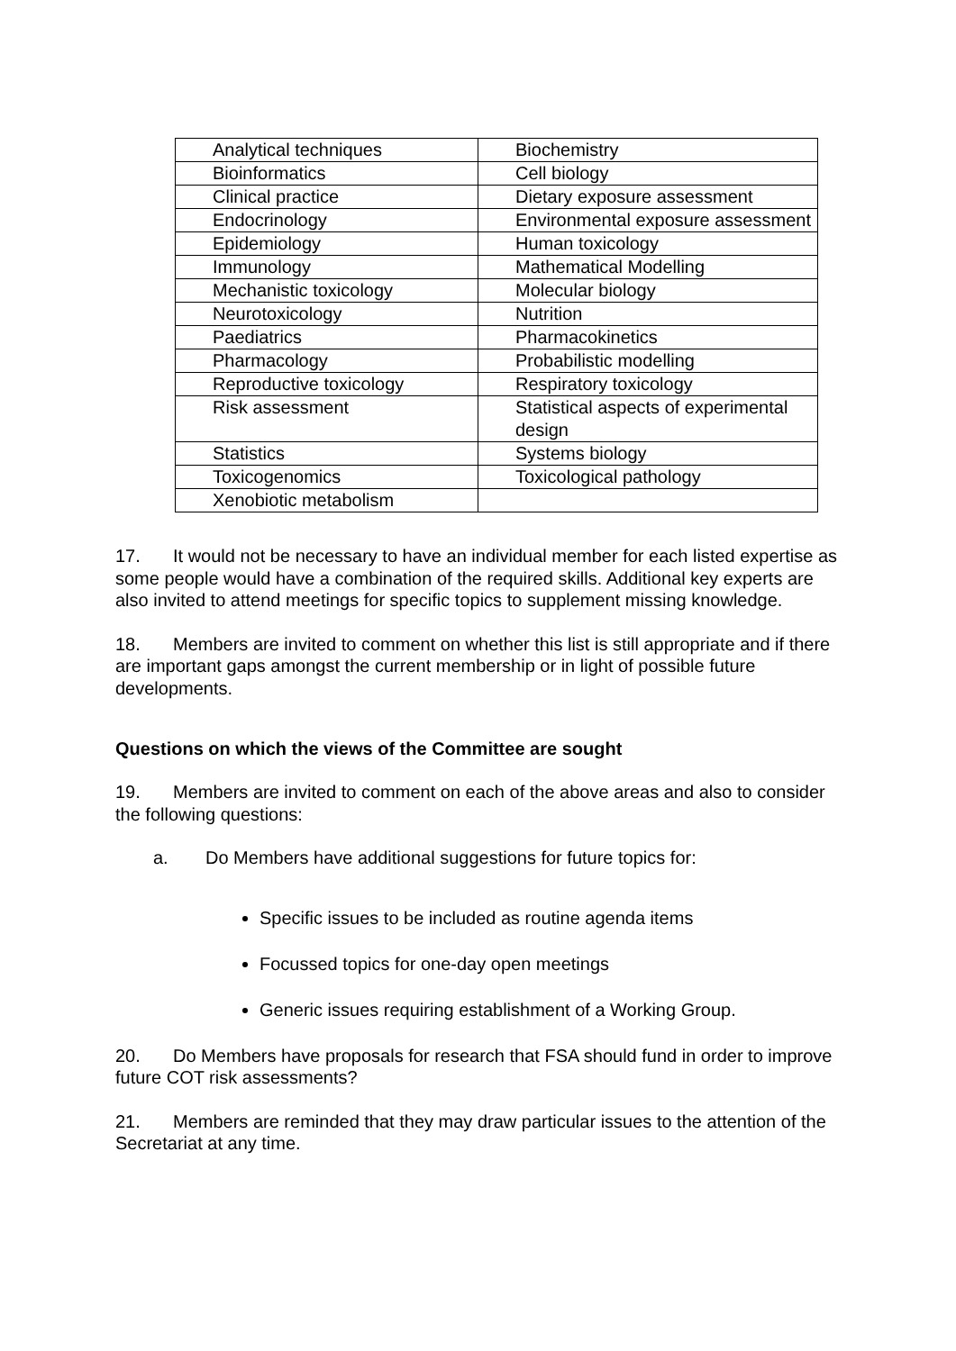| Analytical techniques | Biochemistry |
| Bioinformatics | Cell biology |
| Clinical practice | Dietary exposure assessment |
| Endocrinology | Environmental exposure assessment |
| Epidemiology | Human toxicology |
| Immunology | Mathematical Modelling |
| Mechanistic toxicology | Molecular biology |
| Neurotoxicology | Nutrition |
| Paediatrics | Pharmacokinetics |
| Pharmacology | Probabilistic modelling |
| Reproductive toxicology | Respiratory toxicology |
| Risk assessment | Statistical aspects of experimental design |
| Statistics | Systems biology |
| Toxicogenomics | Toxicological pathology |
| Xenobiotic metabolism | |
17. It would not be necessary to have an individual member for each listed expertise as some people would have a combination of the required skills. Additional key experts are also invited to attend meetings for specific topics to supplement missing knowledge.
18. Members are invited to comment on whether this list is still appropriate and if there are important gaps amongst the current membership or in light of possible future developments.
Questions on which the views of the Committee are sought
19. Members are invited to comment on each of the above areas and also to consider the following questions:
a. Do Members have additional suggestions for future topics for:
Specific issues to be included as routine agenda items
Focussed topics for one-day open meetings
Generic issues requiring establishment of a Working Group.
20. Do Members have proposals for research that FSA should fund in order to improve future COT risk assessments?
21. Members are reminded that they may draw particular issues to the attention of the Secretariat at any time.